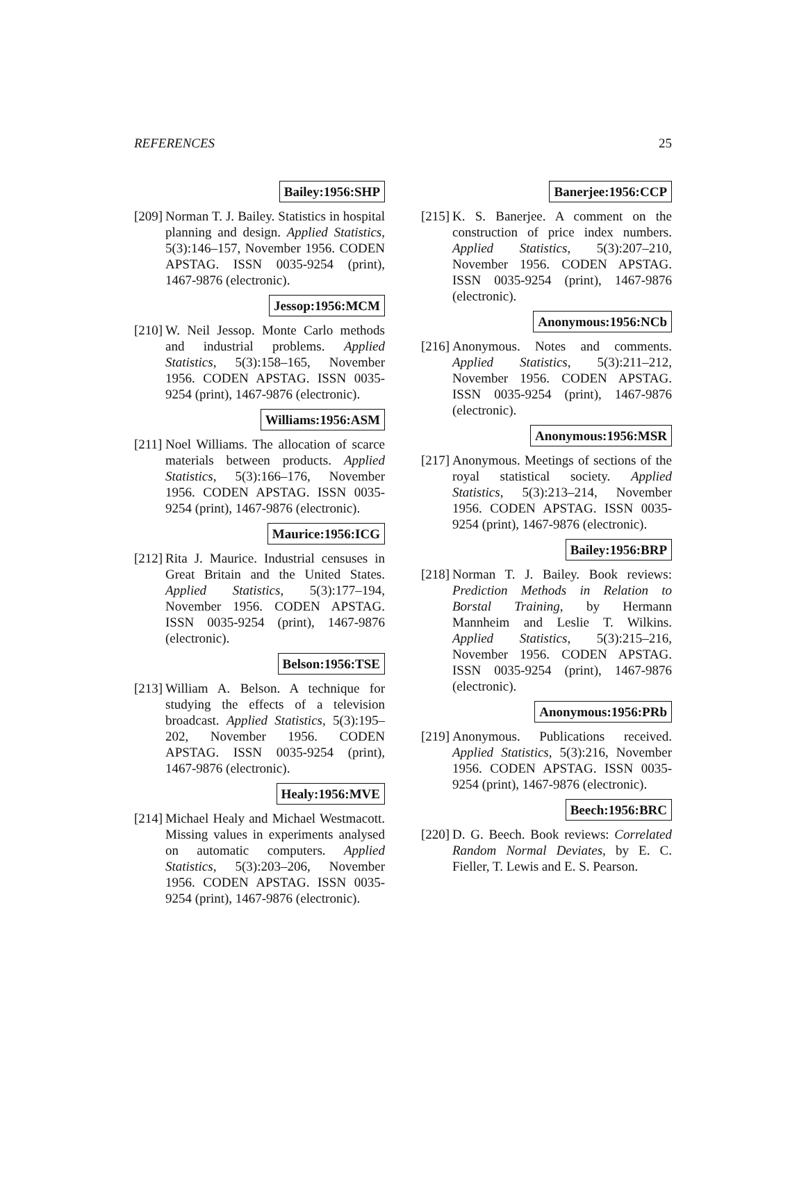REFERENCES 25
Bailey:1956:SHP
[209]
Norman T. J. Bailey. Statistics in hospital planning and design. Applied Statistics, 5(3):146–157, November 1956. CODEN APSTAG. ISSN 0035-9254 (print), 1467-9876 (electronic).
Jessop:1956:MCM
[210]
W. Neil Jessop. Monte Carlo methods and industrial problems. Applied Statistics, 5(3):158–165, November 1956. CODEN APSTAG. ISSN 0035-9254 (print), 1467-9876 (electronic).
Williams:1956:ASM
[211]
Noel Williams. The allocation of scarce materials between products. Applied Statistics, 5(3):166–176, November 1956. CODEN APSTAG. ISSN 0035-9254 (print), 1467-9876 (electronic).
Maurice:1956:ICG
[212]
Rita J. Maurice. Industrial censuses in Great Britain and the United States. Applied Statistics, 5(3):177–194, November 1956. CODEN APSTAG. ISSN 0035-9254 (print), 1467-9876 (electronic).
Belson:1956:TSE
[213]
William A. Belson. A technique for studying the effects of a television broadcast. Applied Statistics, 5(3):195–202, November 1956. CODEN APSTAG. ISSN 0035-9254 (print), 1467-9876 (electronic).
Healy:1956:MVE
[214]
Michael Healy and Michael Westmacott. Missing values in experiments analysed on automatic computers. Applied Statistics, 5(3):203–206, November 1956. CODEN APSTAG. ISSN 0035-9254 (print), 1467-9876 (electronic).
Banerjee:1956:CCP
[215]
K. S. Banerjee. A comment on the construction of price index numbers. Applied Statistics, 5(3):207–210, November 1956. CODEN APSTAG. ISSN 0035-9254 (print), 1467-9876 (electronic).
Anonymous:1956:NCb
[216]
Anonymous. Notes and comments. Applied Statistics, 5(3):211–212, November 1956. CODEN APSTAG. ISSN 0035-9254 (print), 1467-9876 (electronic).
Anonymous:1956:MSR
[217]
Anonymous. Meetings of sections of the royal statistical society. Applied Statistics, 5(3):213–214, November 1956. CODEN APSTAG. ISSN 0035-9254 (print), 1467-9876 (electronic).
Bailey:1956:BRP
[218]
Norman T. J. Bailey. Book reviews: Prediction Methods in Relation to Borstal Training, by Hermann Mannheim and Leslie T. Wilkins. Applied Statistics, 5(3):215–216, November 1956. CODEN APSTAG. ISSN 0035-9254 (print), 1467-9876 (electronic).
Anonymous:1956:PRb
[219]
Anonymous. Publications received. Applied Statistics, 5(3):216, November 1956. CODEN APSTAG. ISSN 0035-9254 (print), 1467-9876 (electronic).
Beech:1956:BRC
[220]
D. G. Beech. Book reviews: Correlated Random Normal Deviates, by E. C. Fieller, T. Lewis and E. S. Pearson.